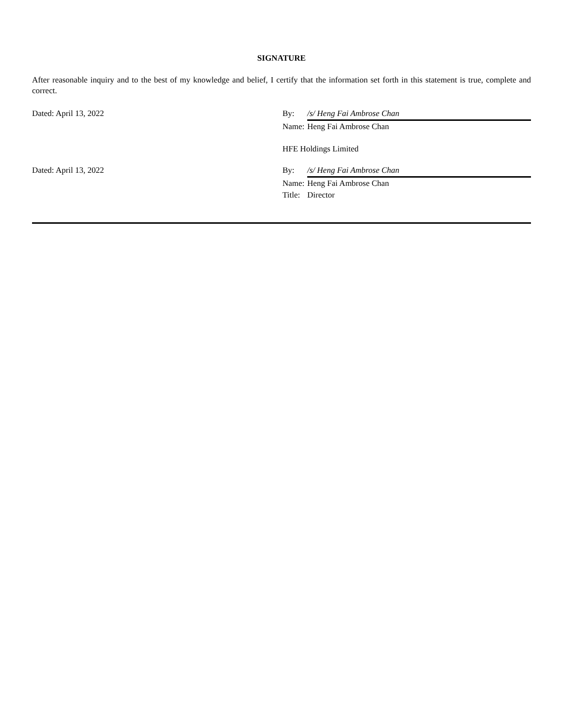SIGNATURE
After reasonable inquiry and to the best of my knowledge and belief, I certify that the information set forth in this statement is true, complete and correct.
Dated: April 13, 2022 By: /s/ Heng Fai Ambrose Chan
Name: Heng Fai Ambrose Chan
HFE Holdings Limited
Dated: April 13, 2022 By: /s/ Heng Fai Ambrose Chan
Name: Heng Fai Ambrose Chan
Title: Director